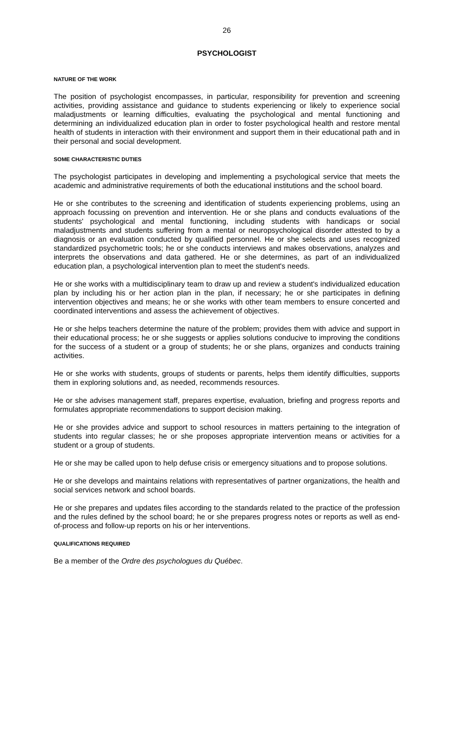26
PSYCHOLOGIST
NATURE OF THE WORK
The position of psychologist encompasses, in particular, responsibility for prevention and screening activities, providing assistance and guidance to students experiencing or likely to experience social maladjustments or learning difficulties, evaluating the psychological and mental functioning and determining an individualized education plan in order to foster psychological health and restore mental health of students in interaction with their environment and support them in their educational path and in their personal and social development.
SOME CHARACTERISTIC DUTIES
The psychologist participates in developing and implementing a psychological service that meets the academic and administrative requirements of both the educational institutions and the school board.
He or she contributes to the screening and identification of students experiencing problems, using an approach focussing on prevention and intervention. He or she plans and conducts evaluations of the students' psychological and mental functioning, including students with handicaps or social maladjustments and students suffering from a mental or neuropsychological disorder attested to by a diagnosis or an evaluation conducted by qualified personnel. He or she selects and uses recognized standardized psychometric tools; he or she conducts interviews and makes observations, analyzes and interprets the observations and data gathered. He or she determines, as part of an individualized education plan, a psychological intervention plan to meet the student's needs.
He or she works with a multidisciplinary team to draw up and review a student's individualized education plan by including his or her action plan in the plan, if necessary; he or she participates in defining intervention objectives and means; he or she works with other team members to ensure concerted and coordinated interventions and assess the achievement of objectives.
He or she helps teachers determine the nature of the problem; provides them with advice and support in their educational process; he or she suggests or applies solutions conducive to improving the conditions for the success of a student or a group of students; he or she plans, organizes and conducts training activities.
He or she works with students, groups of students or parents, helps them identify difficulties, supports them in exploring solutions and, as needed, recommends resources.
He or she advises management staff, prepares expertise, evaluation, briefing and progress reports and formulates appropriate recommendations to support decision making.
He or she provides advice and support to school resources in matters pertaining to the integration of students into regular classes; he or she proposes appropriate intervention means or activities for a student or a group of students.
He or she may be called upon to help defuse crisis or emergency situations and to propose solutions.
He or she develops and maintains relations with representatives of partner organizations, the health and social services network and school boards.
He or she prepares and updates files according to the standards related to the practice of the profession and the rules defined by the school board; he or she prepares progress notes or reports as well as end-of-process and follow-up reports on his or her interventions.
QUALIFICATIONS REQUIRED
Be a member of the Ordre des psychologues du Québec.